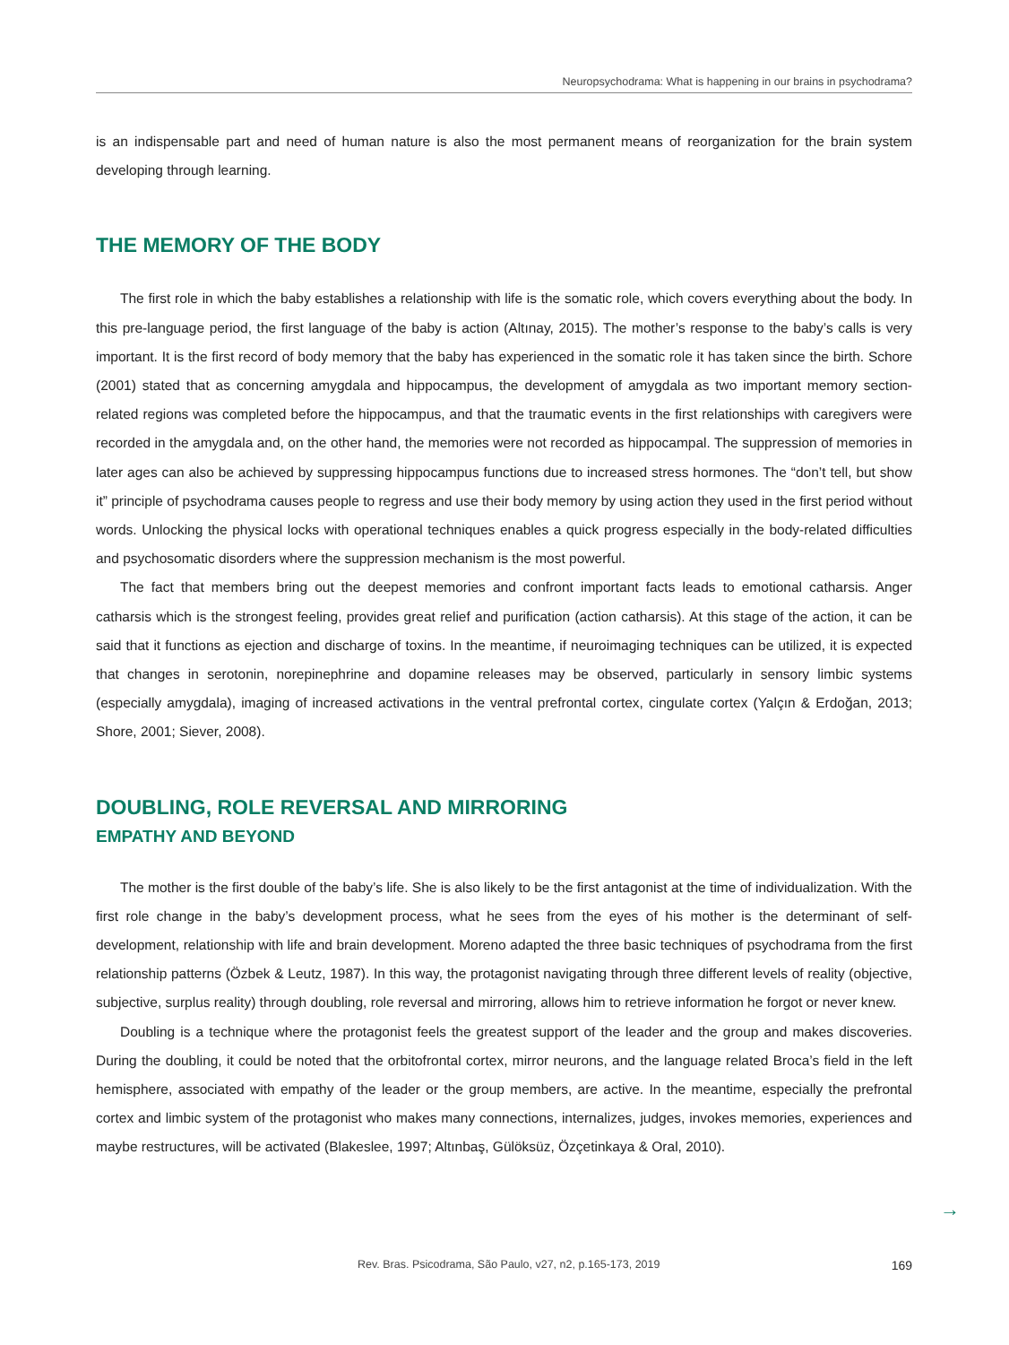Neuropsychodrama: What is happening in our brains in psychodrama?
is an indispensable part and need of human nature is also the most permanent means of reorganization for the brain system developing through learning.
THE MEMORY OF THE BODY
The first role in which the baby establishes a relationship with life is the somatic role, which covers everything about the body. In this pre-language period, the first language of the baby is action (Altınay, 2015). The mother’s response to the baby’s calls is very important. It is the first record of body memory that the baby has experienced in the somatic role it has taken since the birth. Schore (2001) stated that as concerning amygdala and hippocampus, the development of amygdala as two important memory section-related regions was completed before the hippocampus, and that the traumatic events in the first relationships with caregivers were recorded in the amygdala and, on the other hand, the memories were not recorded as hippocampal. The suppression of memories in later ages can also be achieved by suppressing hippocampus functions due to increased stress hormones. The “don’t tell, but show it” principle of psychodrama causes people to regress and use their body memory by using action they used in the first period without words. Unlocking the physical locks with operational techniques enables a quick progress especially in the body-related difficulties and psychosomatic disorders where the suppression mechanism is the most powerful.
The fact that members bring out the deepest memories and confront important facts leads to emotional catharsis. Anger catharsis which is the strongest feeling, provides great relief and purification (action catharsis). At this stage of the action, it can be said that it functions as ejection and discharge of toxins. In the meantime, if neuroimaging techniques can be utilized, it is expected that changes in serotonin, norepinephrine and dopamine releases may be observed, particularly in sensory limbic systems (especially amygdala), imaging of increased activations in the ventral prefrontal cortex, cingulate cortex (Yalçın & Erdoğan, 2013; Shore, 2001; Siever, 2008).
DOUBLING, ROLE REVERSAL AND MIRRORING
EMPATHY AND BEYOND
The mother is the first double of the baby’s life. She is also likely to be the first antagonist at the time of individualization. With the first role change in the baby’s development process, what he sees from the eyes of his mother is the determinant of self-development, relationship with life and brain development. Moreno adapted the three basic techniques of psychodrama from the first relationship patterns (Özbek & Leutz, 1987). In this way, the protagonist navigating through three different levels of reality (objective, subjective, surplus reality) through doubling, role reversal and mirroring, allows him to retrieve information he forgot or never knew.
Doubling is a technique where the protagonist feels the greatest support of the leader and the group and makes discoveries. During the doubling, it could be noted that the orbitofrontal cortex, mirror neurons, and the language related Broca’s field in the left hemisphere, associated with empathy of the leader or the group members, are active. In the meantime, especially the prefrontal cortex and limbic system of the protagonist who makes many connections, internalizes, judges, invokes memories, experiences and maybe restructures, will be activated (Blakeslee, 1997; Altınbaş, Gülöksüz, Özçetinkaya & Oral, 2010).
→
Rev. Bras. Psicodrama, São Paulo, v27, n2, p.165-173, 2019 169